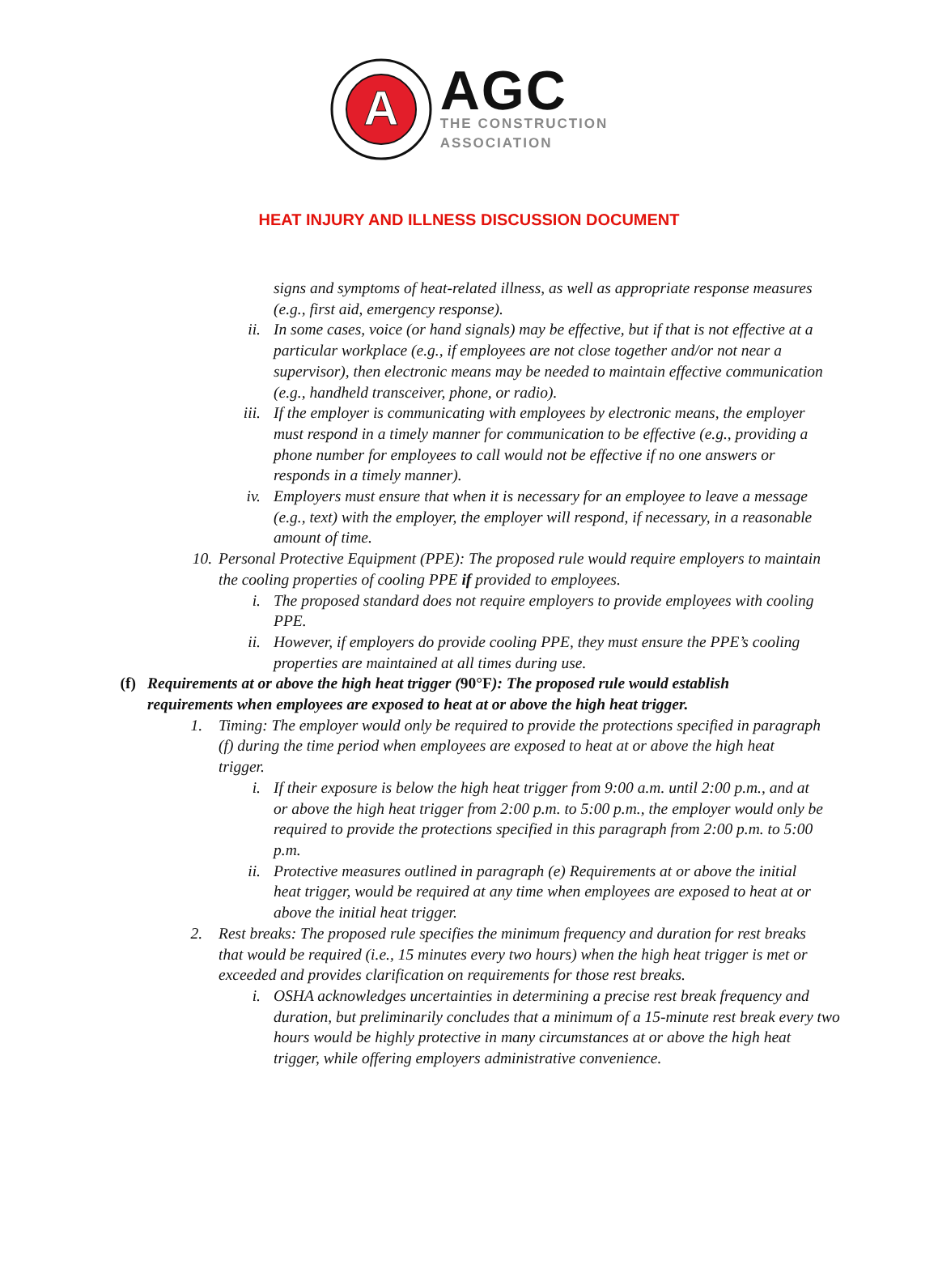A
AGC
THE CONSTRUCTION
ASSOCIATION
HEAT INJURY AND ILLNESS DISCUSSION DOCUMENT
signs and symptoms of heat-related illness, as well as appropriate response measures (e.g., first aid, emergency response).
ii. In some cases, voice (or hand signals) may be effective, but if that is not effective at a particular workplace (e.g., if employees are not close together and/or not near a supervisor), then electronic means may be needed to maintain effective communication (e.g., handheld transceiver, phone, or radio).
iii. If the employer is communicating with employees by electronic means, the employer must respond in a timely manner for communication to be effective (e.g., providing a phone number for employees to call would not be effective if no one answers or responds in a timely manner).
iv. Employers must ensure that when it is necessary for an employee to leave a message (e.g., text) with the employer, the employer will respond, if necessary, in a reasonable amount of time.
10. Personal Protective Equipment (PPE): The proposed rule would require employers to maintain the cooling properties of cooling PPE if provided to employees.
i. The proposed standard does not require employers to provide employees with cooling PPE.
ii. However, if employers do provide cooling PPE, they must ensure the PPE’s cooling properties are maintained at all times during use.
(f) Requirements at or above the high heat trigger (90°F): The proposed rule would establish requirements when employees are exposed to heat at or above the high heat trigger.
1. Timing: The employer would only be required to provide the protections specified in paragraph (f) during the time period when employees are exposed to heat at or above the high heat trigger.
i. If their exposure is below the high heat trigger from 9:00 a.m. until 2:00 p.m., and at or above the high heat trigger from 2:00 p.m. to 5:00 p.m., the employer would only be required to provide the protections specified in this paragraph from 2:00 p.m. to 5:00 p.m.
ii. Protective measures outlined in paragraph (e) Requirements at or above the initial heat trigger, would be required at any time when employees are exposed to heat at or above the initial heat trigger.
2. Rest breaks: The proposed rule specifies the minimum frequency and duration for rest breaks that would be required (i.e., 15 minutes every two hours) when the high heat trigger is met or exceeded and provides clarification on requirements for those rest breaks.
i. OSHA acknowledges uncertainties in determining a precise rest break frequency and duration, but preliminarily concludes that a minimum of a 15-minute rest break every two hours would be highly protective in many circumstances at or above the high heat trigger, while offering employers administrative convenience.